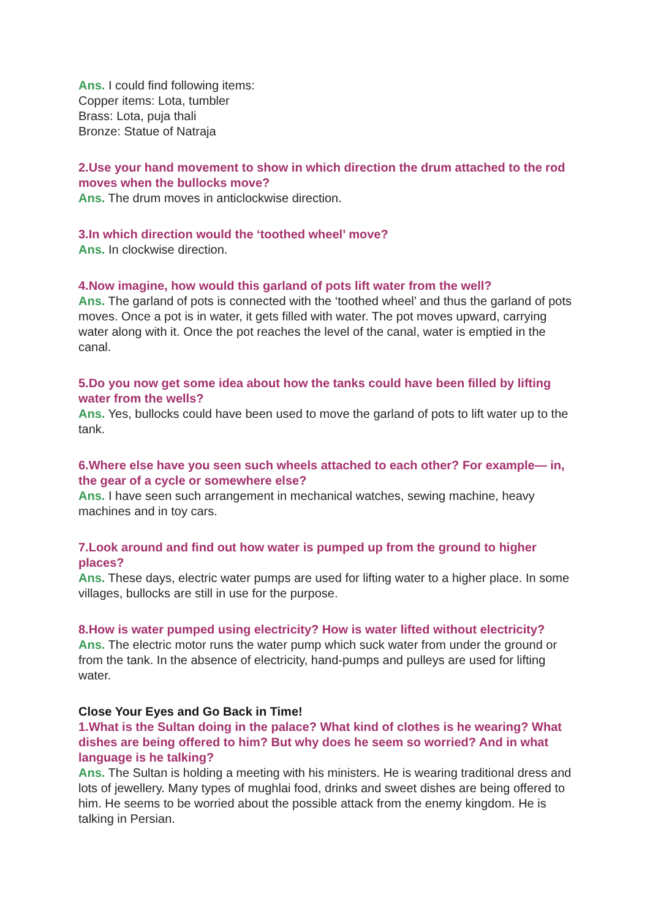Ans. I could find following items:
Copper items: Lota, tumbler
Brass: Lota, puja thali
Bronze: Statue of Natraja
2.Use your hand movement to show in which direction the drum attached to the rod moves when the bullocks move?
Ans. The drum moves in anticlockwise direction.
3.In which direction would the ‘toothed wheel’ move?
Ans. In clockwise direction.
4.Now imagine, how would this garland of pots lift water from the well?
Ans. The garland of pots is connected with the ‘toothed wheel’ and thus the garland of pots moves. Once a pot is in water, it gets filled with water. The pot moves upward, carrying water along with it. Once the pot reaches the level of the canal, water is emptied in the canal.
5.Do you now get some idea about how the tanks could have been filled by lifting water from the wells?
Ans. Yes, bullocks could have been used to move the garland of pots to lift water up to the tank.
6.Where else have you seen such wheels attached to each other? For example— in, the gear of a cycle or somewhere else?
Ans. I have seen such arrangement in mechanical watches, sewing machine, heavy machines and in toy cars.
7.Look around and find out how water is pumped up from the ground to higher places?
Ans. These days, electric water pumps are used for lifting water to a higher place. In some villages, bullocks are still in use for the purpose.
8.How is water pumped using electricity? How is water lifted without electricity?
Ans. The electric motor runs the water pump which suck water from under the ground or from the tank. In the absence of electricity, hand-pumps and pulleys are used for lifting water.
Close Your Eyes and Go Back in Time!
1.What is the Sultan doing in the palace? What kind of clothes is he wearing? What dishes are being offered to him? But why does he seem so worried? And in what language is he talking?
Ans. The Sultan is holding a meeting with his ministers. He is wearing traditional dress and lots of jewellery. Many types of mughlai food, drinks and sweet dishes are being offered to him. He seems to be worried about the possible attack from the enemy kingdom. He is talking in Persian.